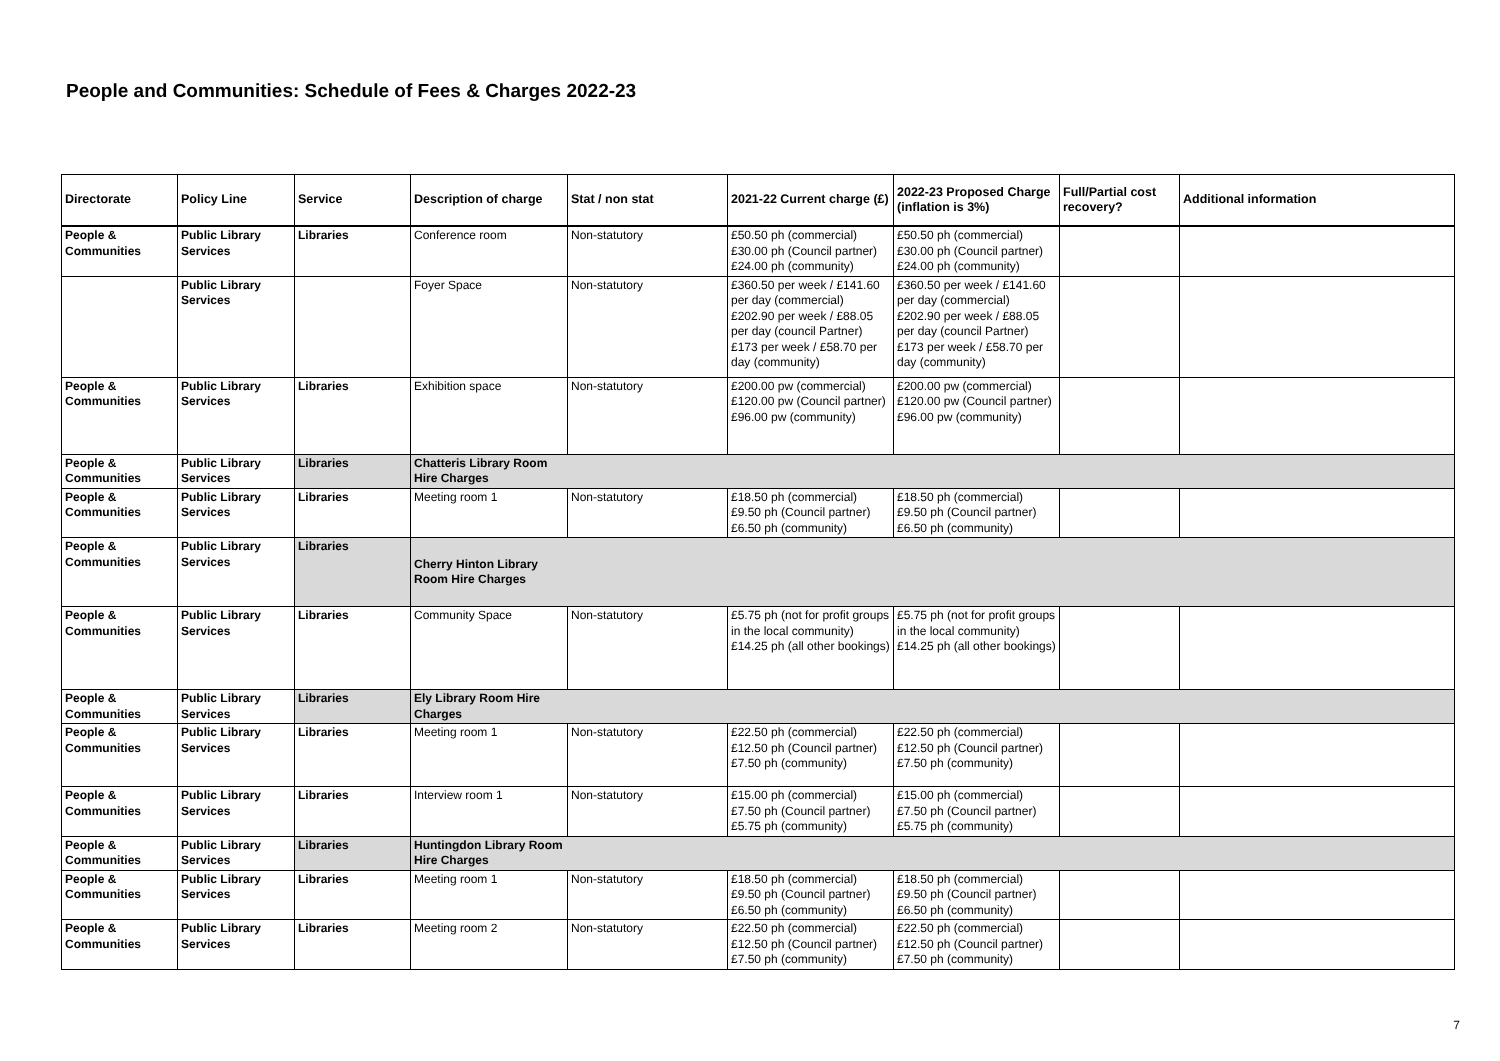People and Communities: Schedule of Fees & Charges 2022-23
| Directorate | Policy Line | Service | Description of charge | Stat / non stat | 2021-22 Current charge (£) | 2022-23 Proposed Charge (inflation is 3%) | Full/Partial cost recovery? | Additional information |
| --- | --- | --- | --- | --- | --- | --- | --- | --- |
| People & Communities | Public Library Services | Libraries | Conference room | Non-statutory | £50.50 ph (commercial) £30.00 ph (Council partner) £24.00 ph (community) | £50.50 ph (commercial) £30.00 ph (Council partner) £24.00 ph (community) | | |
| | Public Library Services | | Foyer Space | Non-statutory | £360.50 per week / £141.60 per day (commercial) £202.90 per week / £88.05 per day (council Partner) £173 per week / £58.70 per day (community) | £360.50 per week / £141.60 per day (commercial) £202.90 per week / £88.05 per day (council Partner) £173 per week / £58.70 per day (community) | | |
| People & Communities | Public Library Services | Libraries | Exhibition space | Non-statutory | £200.00 pw (commercial) £120.00 pw (Council partner) £96.00 pw (community) | £200.00 pw (commercial) £120.00 pw (Council partner) £96.00 pw (community) | | |
| People & Communities | Public Library Services | Libraries | Chatteris Library Room Hire Charges | | | | | |
| People & Communities | Public Library Services | Libraries | Meeting room 1 | Non-statutory | £18.50 ph (commercial) £9.50 ph (Council partner) £6.50 ph (community) | £18.50 ph (commercial) £9.50 ph (Council partner) £6.50 ph (community) | | |
| People & Communities | Public Library Services | Libraries | Cherry Hinton Library Room Hire Charges | | | | | |
| People & Communities | Public Library Services | Libraries | Community Space | Non-statutory | £5.75 ph (not for profit groups in the local community) £14.25 ph (all other bookings) | £5.75 ph (not for profit groups in the local community) £14.25 ph (all other bookings) | | |
| People & Communities | Public Library Services | Libraries | Ely Library Room Hire Charges | | | | | |
| People & Communities | Public Library Services | Libraries | Meeting room 1 | Non-statutory | £22.50 ph (commercial) £12.50 ph (Council partner) £7.50 ph (community) | £22.50 ph (commercial) £12.50 ph (Council partner) £7.50 ph (community) | | |
| People & Communities | Public Library Services | Libraries | Interview room 1 | Non-statutory | £15.00 ph (commercial) £7.50 ph (Council partner) £5.75 ph (community) | £15.00 ph (commercial) £7.50 ph (Council partner) £5.75 ph (community) | | |
| People & Communities | Public Library Services | Libraries | Huntingdon Library Room Hire Charges | | | | | |
| People & Communities | Public Library Services | Libraries | Meeting room 1 | Non-statutory | £18.50 ph (commercial) £9.50 ph (Council partner) £6.50 ph (community) | £18.50 ph (commercial) £9.50 ph (Council partner) £6.50 ph (community) | | |
| People & Communities | Public Library Services | Libraries | Meeting room 2 | Non-statutory | £22.50 ph (commercial) £12.50 ph (Council partner) £7.50 ph (community) | £22.50 ph (commercial) £12.50 ph (Council partner) £7.50 ph (community) | | |
7